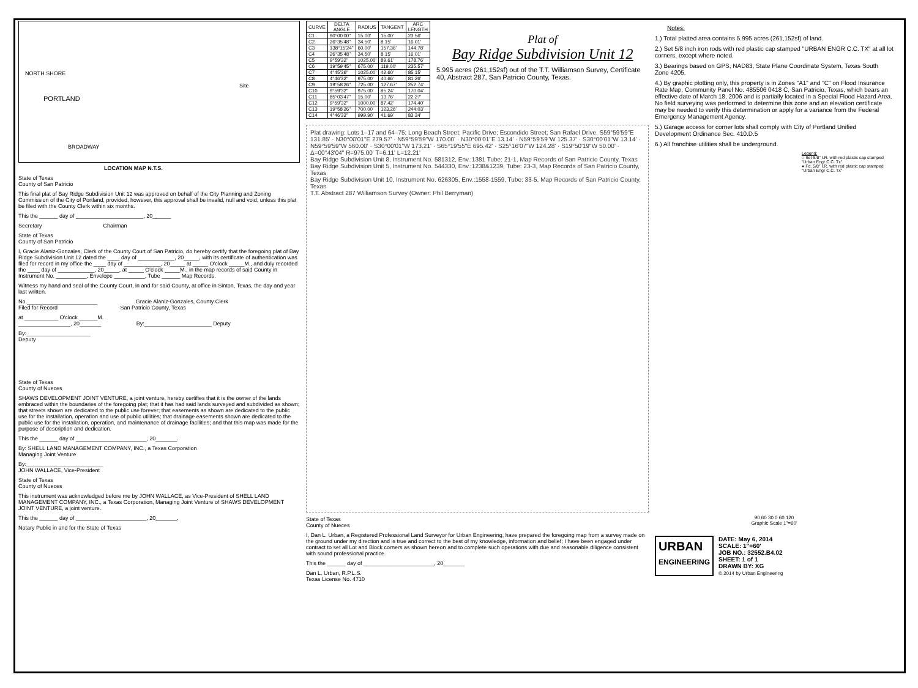PORTLAND
BROADWAY
NORTH SHORE
Site
LOCATION MAP N.T.S.
State of Texas
County of San Patricio
This final plat of Bay Ridge Subdivision Unit 12 was approved on behalf of the City Planning and Zoning Commission of the City of Portland, provided, however, this approval shall be invalid, null and void, unless this plat be filed with the County Clerk within six months.
This the ______ day of ______________________, 20______
Secretary Chairman
State of Texas
County of San Patricio
I, Gracie Alaniz-Gonzales, Clerk of the County Court of San Patricio, do hereby certify that the foregoing plat of Bay Ridge Subdivision Unit 12 dated the ____ day of ____________, 20_____, with its certificate of authentication was filed for record in my office the ____ day of ____________, 20_____ at _____ O'clock _____M., and duly recorded the ____ day of ____________, 20_____, at _____ O'clock _____M., in the map records of said County in Instrument No. __________, Envelope __________, Tube ______ Map Records.
Witness my hand and seal of the County Court, in and for said County, at office in Sinton, Texas, the day and year last written.
No._______________________ Gracie Alaniz-Gonzales, County Clerk
Filed for Record San Patricio County, Texas
at ___________ O'clock ______M.
_________________, 20_______ By:______________________ Deputy
By:_____________________
Deputy
State of Texas
County of Nueces
SHAWS DEVELOPMENT JOINT VENTURE, a joint venture, hereby certifies that it is the owner of the lands embraced within the boundaries of the foregoing plat; that it has had said lands surveyed and subdivided as shown; that streets shown are dedicated to the public use forever; that easements as shown are dedicated to the public use for the installation, operation and use of public utilities; that drainage easements shown are dedicated to the public use for the installation, operation, and maintenance of drainage facilities; and that this map was made for the purpose of description and dedication.
This the ______ day of _______________________, 20_______.
By: SHELL LAND MANAGEMENT COMPANY, INC., a Texas Corporation
Managing Joint Venture
By:_________________________
JOHN WALLACE, Vice-President
State of Texas
County of Nueces
This instrument was acknowledged before me by JOHN WALLACE, as Vice-President of SHELL LAND MANAGEMENT COMPANY, INC., a Texas Corporation, Managing Joint Venture of SHAWS DEVELOPMENT JOINT VENTURE, a joint venture.
This the ______ day of _______________________, 20_______.
Notary Public in and for the State of Texas
| CURVE | DELTA ANGLE | RADIUS | TANGENT | ARC LENGTH |
| --- | --- | --- | --- | --- |
| C1 | 90°00'00" | 15.00' | 15.00' | 23.56' |
| C2 | 26°35'48" | 34.50' | 8.15' | 16.01' |
| C3 | 138°15'24" | 60.00' | 157.36' | 144.78' |
| C4 | 26°35'48" | 34.50' | 8.15' | 16.01' |
| C5 | 9°59'32" | 1025.00' | 89.61' | 178.76' |
| C6 | 19°59'45" | 675.00' | 119.00' | 235.57' |
| C7 | 4°45'36" | 1025.00' | 42.60' | 85.15' |
| C8 | 4°46'32" | 975.00' | 40.66' | 81.26' |
| C9 | 19°58'26" | 725.00' | 127.67' | 252.74' |
| C10 | 9°59'32" | 975.00' | 85.24' | 170.04' |
| C11 | 85°03'47" | 15.00' | 13.76' | 22.27' |
| C12 | 9°59'32" | 1000.00' | 87.42' | 174.40' |
| C13 | 19°58'26" | 700.00' | 123.26' | 244.03' |
| C14 | 4°46'32" | 999.90' | 41.69' | 83.34' |
Plat of
Bay Ridge Subdivision Unit 12
5.995 acres (261,152sf) out of the T.T. Williamson Survey, Certificate 40, Abstract 287, San Patricio County, Texas.
Plat drawing: Lots 1–17 and 64–75; Long Beach Street; Pacific Drive; Escondido Street; San Rafael Drive. S59°59'59"E 131.85' · N30°00'01"E 279.57' · N59°59'59"W 170.00' · N30°00'01"E 13.14' · N59°59'59"W 125.37' · S30°00'01"W 13.14' · N59°59'59"W 560.00' · S30°00'01"W 173.21' · S65°19'55"E 695.42' · S25°16'07"W 124.28' · S19°50'19"W 50.00' · Δ=00°43'04" R=975.00' T=6.11' L=12.21'
Bay Ridge Subdivision Unit 8, Instrument No. 581312, Env.:1381 Tube: 21-1, Map Records of San Patricio County, Texas
Bay Ridge Subdivision Unit 5, Instrument No. 544330, Env.:1238&1239, Tube: 23-3, Map Records of San Patricio County, Texas
Bay Ridge Subdivision Unit 10, Instrument No. 626305, Env.:1558-1559, Tube: 33-5, Map Records of San Patricio County, Texas
T.T. Abstract 287 Williamson Survey (Owner: Phil Berryman)
State of Texas
County of Nueces
I, Dan L. Urban, a Registered Professional Land Surveyor for Urban Engineering, have prepared the foregoing map from a survey made on the ground under my direction and is true and correct to the best of my knowledge, information and belief; I have been engaged under contract to set all Lot and Block corners as shown hereon and to complete such operations with due and reasonable diligence consistent with sound professional practice.
This the ______ day of _______________________, 20_______
Dan L. Urban, R.P.L.S.
Texas License No. 4710
Notes:
1.) Total platted area contains 5.995 acres (261,152sf) of land.
2.) Set 5/8 inch iron rods with red plastic cap stamped "URBAN ENGR C.C. TX" at all lot corners, except where noted.
3.) Bearings based on GPS, NAD83, State Plane Coordinate System, Texas South Zone 4205.
4.) By graphic plotting only, this property is in Zones "A1" and "C" on Flood Insurance Rate Map, Community Panel No. 485506 0418 C, San Patricio, Texas, which bears an effective date of March 18, 2006 and is partially located in a Special Flood Hazard Area. No field surveying was performed to determine this zone and an elevation certificate may be needed to verify this determination or apply for a variance from the Federal Emergency Management Agency.
5.) Garage access for corner lots shall comply with City of Portland Unified Development Ordinance Sec. 410.D.5
6.) All franchise utilities shall be underground.
Legend:
○ Set 5/8" I.R. with red plastic cap stamped "Urban Engr C.C. Tx"
● Fd. 5/8" I.R. with red plastic cap stamped "Urban Engr C.C. Tx"
90 60 30 0 60 120
Graphic Scale 1"=60'
URBAN
ENGINEERING
DATE: May 6, 2014
SCALE: 1"=60'
JOB NO.: 32552.B4.02
SHEET: 1 of 1
DRAWN BY: XG
© 2014 by Urban Engineering